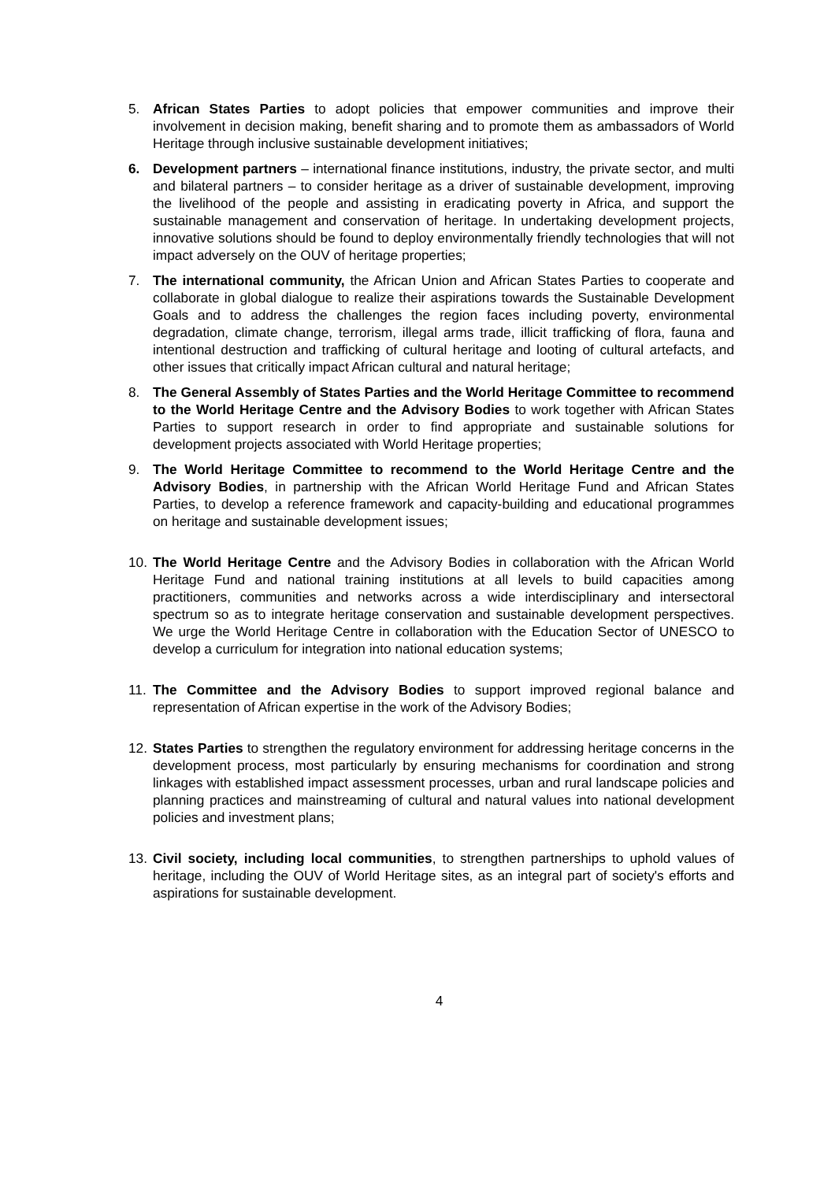5. African States Parties to adopt policies that empower communities and improve their involvement in decision making, benefit sharing and to promote them as ambassadors of World Heritage through inclusive sustainable development initiatives;
6. Development partners – international finance institutions, industry, the private sector, and multi and bilateral partners – to consider heritage as a driver of sustainable development, improving the livelihood of the people and assisting in eradicating poverty in Africa, and support the sustainable management and conservation of heritage. In undertaking development projects, innovative solutions should be found to deploy environmentally friendly technologies that will not impact adversely on the OUV of heritage properties;
7. The international community, the African Union and African States Parties to cooperate and collaborate in global dialogue to realize their aspirations towards the Sustainable Development Goals and to address the challenges the region faces including poverty, environmental degradation, climate change, terrorism, illegal arms trade, illicit trafficking of flora, fauna and intentional destruction and trafficking of cultural heritage and looting of cultural artefacts, and other issues that critically impact African cultural and natural heritage;
8. The General Assembly of States Parties and the World Heritage Committee to recommend to the World Heritage Centre and the Advisory Bodies to work together with African States Parties to support research in order to find appropriate and sustainable solutions for development projects associated with World Heritage properties;
9. The World Heritage Committee to recommend to the World Heritage Centre and the Advisory Bodies, in partnership with the African World Heritage Fund and African States Parties, to develop a reference framework and capacity-building and educational programmes on heritage and sustainable development issues;
10.
The World Heritage Centre and the Advisory Bodies in collaboration with the African World Heritage Fund and national training institutions at all levels to build capacities among practitioners, communities and networks across a wide interdisciplinary and intersectoral spectrum so as to integrate heritage conservation and sustainable development perspectives. We urge the World Heritage Centre in collaboration with the Education Sector of UNESCO to develop a curriculum for integration into national education systems;
11.
The Committee and the Advisory Bodies to support improved regional balance and representation of African expertise in the work of the Advisory Bodies;
12.
States Parties to strengthen the regulatory environment for addressing heritage concerns in the development process, most particularly by ensuring mechanisms for coordination and strong linkages with established impact assessment processes, urban and rural landscape policies and planning practices and mainstreaming of cultural and natural values into national development policies and investment plans;
13.
Civil society, including local communities, to strengthen partnerships to uphold values of heritage, including the OUV of World Heritage sites, as an integral part of society's efforts and aspirations for sustainable development.
4